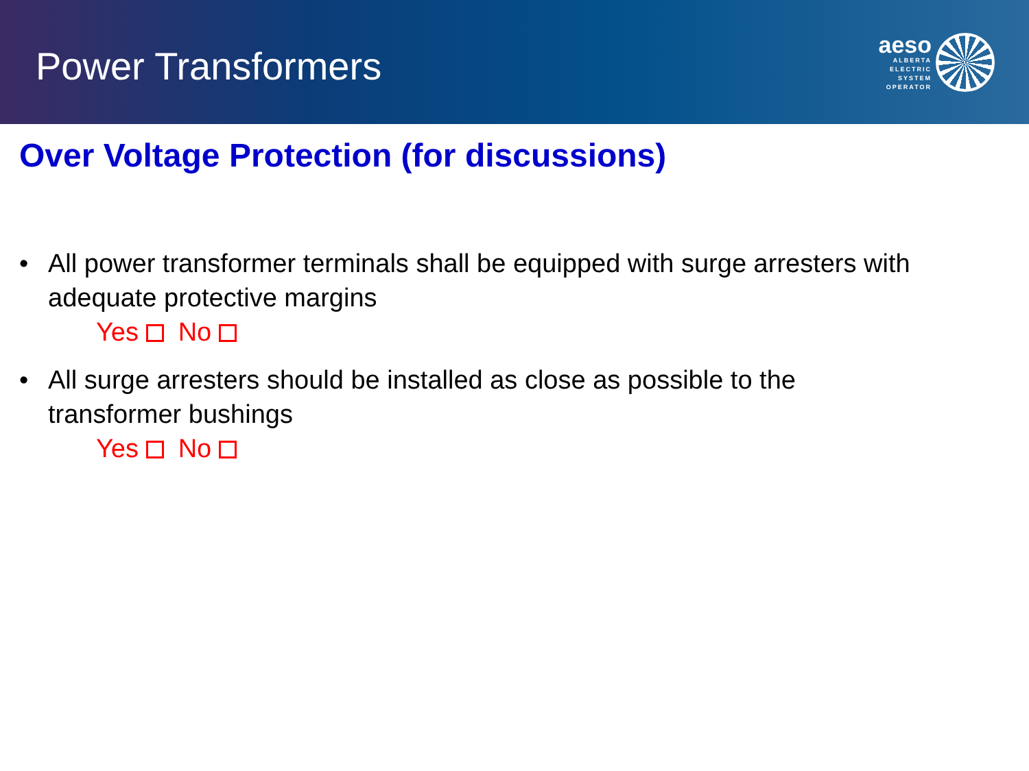Power Transformers
aeso
ALBERTA
ELECTRIC
SYSTEM
OPERATOR
Over Voltage Protection (for discussions)
• All power transformer terminals shall be equipped with surge arresters with
adequate protective margins
Yes No
• All surge arresters should be installed as close as possible to the
transformer bushings
Yes No